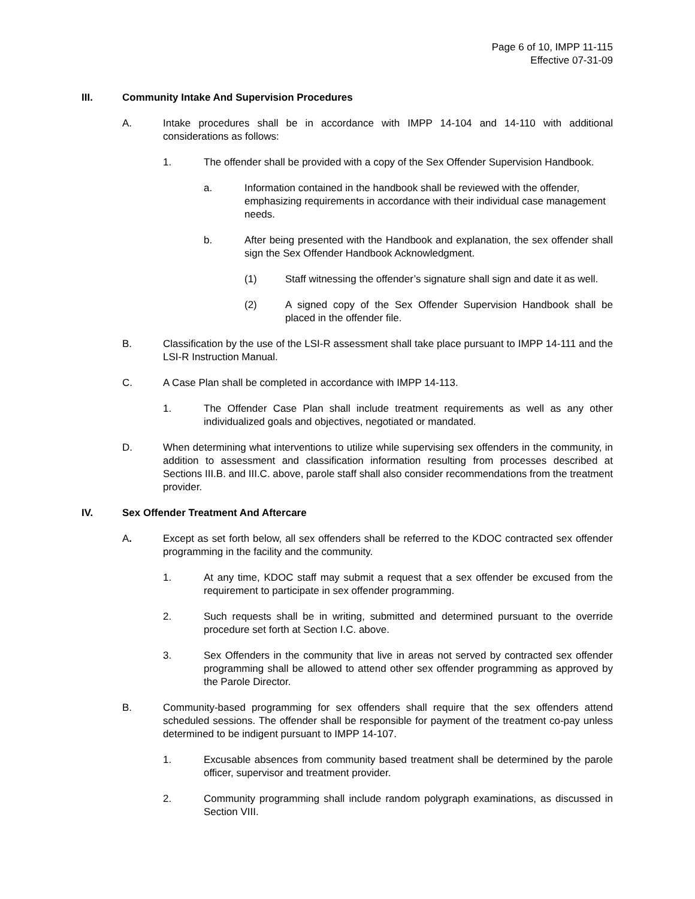Page 6 of 10, IMPP 11-115
Effective 07-31-09
III. Community Intake And Supervision Procedures
A. Intake procedures shall be in accordance with IMPP 14-104 and 14-110 with additional considerations as follows:
1. The offender shall be provided with a copy of the Sex Offender Supervision Handbook.
a. Information contained in the handbook shall be reviewed with the offender, emphasizing requirements in accordance with their individual case management needs.
b. After being presented with the Handbook and explanation, the sex offender shall sign the Sex Offender Handbook Acknowledgment.
(1) Staff witnessing the offender’s signature shall sign and date it as well.
(2) A signed copy of the Sex Offender Supervision Handbook shall be placed in the offender file.
B. Classification by the use of the LSI-R assessment shall take place pursuant to IMPP 14-111 and the LSI-R Instruction Manual.
C. A Case Plan shall be completed in accordance with IMPP 14-113.
1. The Offender Case Plan shall include treatment requirements as well as any other individualized goals and objectives, negotiated or mandated.
D. When determining what interventions to utilize while supervising sex offenders in the community, in addition to assessment and classification information resulting from processes described at Sections III.B. and III.C. above, parole staff shall also consider recommendations from the treatment provider.
IV. Sex Offender Treatment And Aftercare
A. Except as set forth below, all sex offenders shall be referred to the KDOC contracted sex offender programming in the facility and the community.
1. At any time, KDOC staff may submit a request that a sex offender be excused from the requirement to participate in sex offender programming.
2. Such requests shall be in writing, submitted and determined pursuant to the override procedure set forth at Section I.C. above.
3. Sex Offenders in the community that live in areas not served by contracted sex offender programming shall be allowed to attend other sex offender programming as approved by the Parole Director.
B. Community-based programming for sex offenders shall require that the sex offenders attend scheduled sessions. The offender shall be responsible for payment of the treatment co-pay unless determined to be indigent pursuant to IMPP 14-107.
1. Excusable absences from community based treatment shall be determined by the parole officer, supervisor and treatment provider.
2. Community programming shall include random polygraph examinations, as discussed in Section VIII.